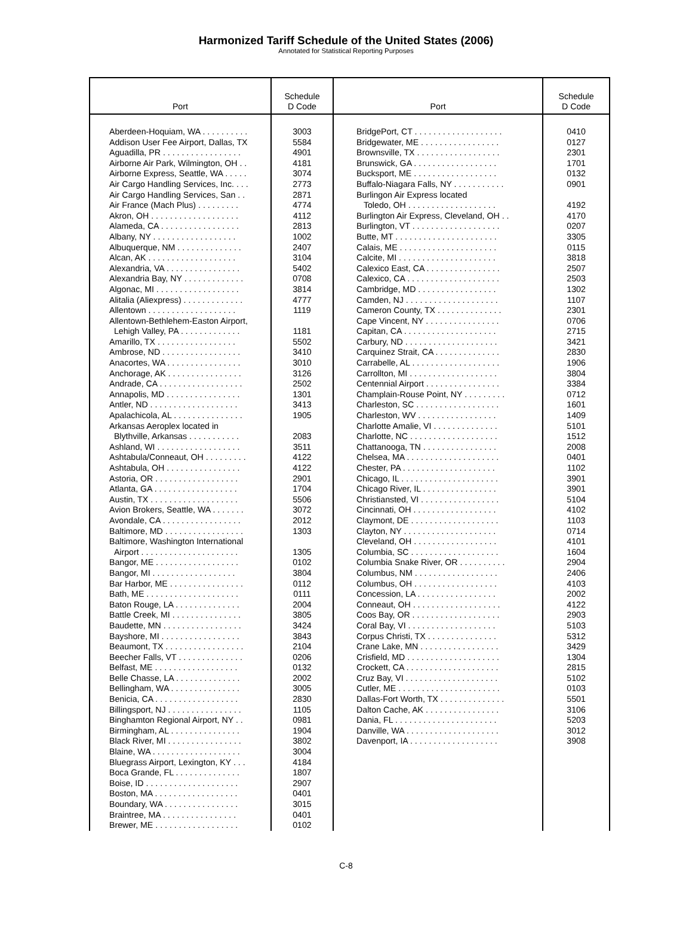Harmonized Tariff Schedule of the United States (2006)
Annotated for Statistical Reporting Purposes
| Port | Schedule D Code | Port | Schedule D Code |
| --- | --- | --- | --- |
| Aberdeen-Hoquiam, WA . . . . . . . . . . Addison User Fee Airport, Dallas, TX Aguadilla, PR . . . . . . . . . . . . . . . . . Airborne Air Park, Wilmington, OH . . Airborne Express, Seattle, WA . . . . . Air Cargo Handling Services, Inc. . . . Air Cargo Handling Services, San . . Air France (Mach Plus) . . . . . . . . . Akron, OH . . . . . . . . . . . . . . . . . . . Alameda, CA . . . . . . . . . . . . . . . . . Albany, NY . . . . . . . . . . . . . . . . . . Albuquerque, NM . . . . . . . . . . . . . . Alcan, AK . . . . . . . . . . . . . . . . . . . Alexandria, VA . . . . . . . . . . . . . . . . Alexandria Bay, NY . . . . . . . . . . . . . Algonac, MI . . . . . . . . . . . . . . . . . . Alitalia (Aliexpress) . . . . . . . . . . . . . Allentown . . . . . . . . . . . . . . . . . . . Allentown-Bethlehem-Easton Airport, Lehigh Valley, PA . . . . . . . . . . . . . Amarillo, TX . . . . . . . . . . . . . . . . . Ambrose, ND . . . . . . . . . . . . . . . . . Anacortes, WA . . . . . . . . . . . . . . . . Anchorage, AK . . . . . . . . . . . . . . . . Andrade, CA . . . . . . . . . . . . . . . . . . Annapolis, MD . . . . . . . . . . . . . . . . Antler, ND . . . . . . . . . . . . . . . . . . . Apalachicola, AL . . . . . . . . . . . . . . . Arkansas Aeroplex located in Blythville, Arkansas . . . . . . . . . . . Ashland, WI . . . . . . . . . . . . . . . . . . Ashtabula/Conneaut, OH . . . . . . . . . Ashtabula, OH . . . . . . . . . . . . . . . . Astoria, OR . . . . . . . . . . . . . . . . . . Atlanta, GA . . . . . . . . . . . . . . . . . . Austin, TX . . . . . . . . . . . . . . . . . . . Avion Brokers, Seattle, WA . . . . . . . Avondale, CA . . . . . . . . . . . . . . . . . Baltimore, MD . . . . . . . . . . . . . . . . . Baltimore, Washington International Airport . . . . . . . . . . . . . . . . . . . . . Bangor, ME . . . . . . . . . . . . . . . . . . Bangor, MI . . . . . . . . . . . . . . . . . . Bar Harbor, ME . . . . . . . . . . . . . . . . Bath, ME . . . . . . . . . . . . . . . . . . . . Baton Rouge, LA . . . . . . . . . . . . . . Battle Creek, MI . . . . . . . . . . . . . . . Baudette, MN . . . . . . . . . . . . . . . . . Bayshore, MI . . . . . . . . . . . . . . . . . Beaumont, TX . . . . . . . . . . . . . . . . . Beecher Falls, VT . . . . . . . . . . . . . . Belfast, ME . . . . . . . . . . . . . . . . . . Belle Chasse, LA . . . . . . . . . . . . . . Bellingham, WA . . . . . . . . . . . . . . . Benicia, CA . . . . . . . . . . . . . . . . . . Billingsport, NJ . . . . . . . . . . . . . . . . Binghamton Regional Airport, NY . . Birmingham, AL . . . . . . . . . . . . . . . Black River, MI . . . . . . . . . . . . . . . . Blaine, WA . . . . . . . . . . . . . . . . . . . Bluegrass Airport, Lexington, KY . . . Boca Grande, FL . . . . . . . . . . . . . . Boise, ID . . . . . . . . . . . . . . . . . . . . Boston, MA . . . . . . . . . . . . . . . . . . Boundary, WA . . . . . . . . . . . . . . . . Braintree, MA . . . . . . . . . . . . . . . . Brewer, ME . . . . . . . . . . . . . . . . . . | 3003 5584 4901 4181 3074 2773 2871 4774 4112 2813 1002 2407 3104 5402 0708 3814 4777 1119 1181 5502 3410 3010 3126 2502 1301 3413 1905 2083 3511 4122 4122 2901 1704 5506 3072 2012 1303 1305 0102 3804 0112 0111 2004 3805 3424 3843 2104 0206 0132 2002 3005 2830 1105 0981 1904 3802 3004 4184 1807 2907 0401 3015 0401 0102 | BridgePort, CT . . . . . . . . . . . . . . . . . . . Bridgewater, ME . . . . . . . . . . . . . . . . . Brownsville, TX . . . . . . . . . . . . . . . . . . Brunswick, GA . . . . . . . . . . . . . . . . . . Bucksport, ME . . . . . . . . . . . . . . . . . . Buffalo-Niagara Falls, NY . . . . . . . . . . . Burlingon Air Express located Toledo, OH . . . . . . . . . . . . . . . . . . . Burlington Air Express, Cleveland, OH . . Burlington, VT . . . . . . . . . . . . . . . . . . . Butte, MT . . . . . . . . . . . . . . . . . . . . . . Calais, ME . . . . . . . . . . . . . . . . . . . . . Calcite, MI . . . . . . . . . . . . . . . . . . . . . Calexico East, CA . . . . . . . . . . . . . . . . Calexico, CA . . . . . . . . . . . . . . . . . . . . Cambridge, MD . . . . . . . . . . . . . . . . . Camden, NJ . . . . . . . . . . . . . . . . . . . . Cameron County, TX . . . . . . . . . . . . . . Cape Vincent, NY . . . . . . . . . . . . . . . . Capitan, CA . . . . . . . . . . . . . . . . . . . . Carbury, ND . . . . . . . . . . . . . . . . . . . . Carquinez Strait, CA . . . . . . . . . . . . . . Carrabelle, AL . . . . . . . . . . . . . . . . . . . Carrollton, MI . . . . . . . . . . . . . . . . . . . Centennial Airport . . . . . . . . . . . . . . . . Champlain-Rouse Point, NY . . . . . . . . . Charleston, SC . . . . . . . . . . . . . . . . . . Charleston, WV . . . . . . . . . . . . . . . . . Charlotte Amalie, VI . . . . . . . . . . . . . . Charlotte, NC . . . . . . . . . . . . . . . . . . . Chattanooga, TN . . . . . . . . . . . . . . . . Chelsea, MA . . . . . . . . . . . . . . . . . . . . Chester, PA . . . . . . . . . . . . . . . . . . . . Chicago, IL . . . . . . . . . . . . . . . . . . . . . Chicago River, IL . . . . . . . . . . . . . . . . Christiansted, VI . . . . . . . . . . . . . . . . . Cincinnati, OH . . . . . . . . . . . . . . . . . . Claymont, DE . . . . . . . . . . . . . . . . . . . Clayton, NY . . . . . . . . . . . . . . . . . . . . Cleveland, OH . . . . . . . . . . . . . . . . . . Columbia, SC . . . . . . . . . . . . . . . . . . . Columbia Snake River, OR . . . . . . . . . . Columbus, NM . . . . . . . . . . . . . . . . . . Columbus, OH . . . . . . . . . . . . . . . . . . Concession, LA . . . . . . . . . . . . . . . . . Conneaut, OH . . . . . . . . . . . . . . . . . . . Coos Bay, OR . . . . . . . . . . . . . . . . . . . Coral Bay, VI . . . . . . . . . . . . . . . . . . . Corpus Christi, TX . . . . . . . . . . . . . . . Crane Lake, MN . . . . . . . . . . . . . . . . . Crisfield, MD . . . . . . . . . . . . . . . . . . . . Crockett, CA . . . . . . . . . . . . . . . . . . . . Cruz Bay, VI . . . . . . . . . . . . . . . . . . . . Cutler, ME . . . . . . . . . . . . . . . . . . . . . . Dallas-Fort Worth, TX . . . . . . . . . . . . . . Dalton Cache, AK . . . . . . . . . . . . . . . . Dania, FL . . . . . . . . . . . . . . . . . . . . . . Danville, WA . . . . . . . . . . . . . . . . . . . . Davenport, IA . . . . . . . . . . . . . . . . . . . | 0410 0127 2301 1701 0132 0901 4192 4170 0207 3305 0115 3818 2507 2503 1302 1107 2301 0706 2715 3421 2830 1906 3804 3384 0712 1601 1409 5101 1512 2008 0401 1102 3901 3901 5104 4102 1103 0714 4101 1604 2904 2406 4103 2002 4122 2903 5103 5312 3429 1304 2815 5102 0103 5501 3106 5203 3012 3908 |
C-8